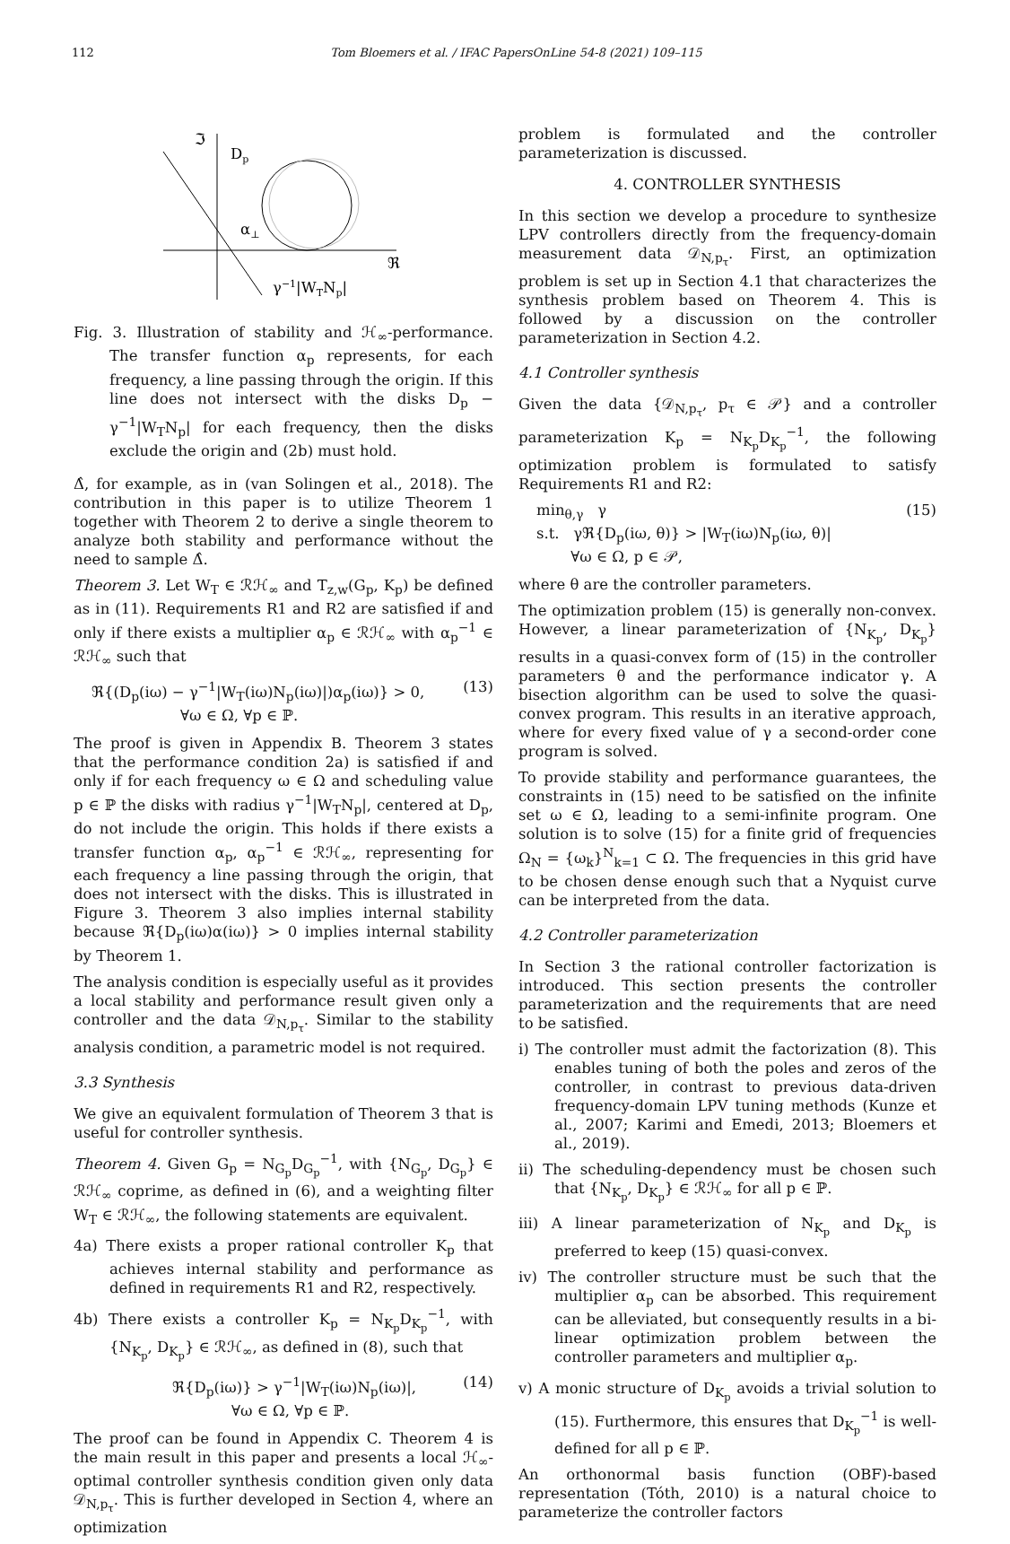112 Tom Bloemers et al. / IFAC PapersOnLine 54-8 (2021) 109–115
ℑ
Dp
α⊥
ℜ
γ−1|WTNp|
Fig. 3. Illustration of stability and ℋ<sub>∞</sub>-performance. The transfer function α<sub>p</sub> represents, for each frequency, a line passing through the origin. If this line does not intersect with the disks D<sub>p</sub> − γ<sup>−1</sup>|W<sub>T</sub>N<sub>p</sub>| for each frequency, then the disks exclude the origin and (2b) must hold.
Δ̂, for example, as in (van Solingen et al., 2018). The contribution in this paper is to utilize Theorem 1 together with Theorem 2 to derive a single theorem to analyze both stability and performance without the need to sample Δ̂.
Theorem 3. Let W<sub>T</sub> ∈ ℛℋ<sub>∞</sub> and T<sub>z,w</sub>(G<sub>p</sub>, K<sub>p</sub>) be defined as in (11). Requirements R1 and R2 are satisfied if and only if there exists a multiplier α<sub>p</sub> ∈ ℛℋ<sub>∞</sub> with α<sub>p</sub><sup>−1</sup> ∈ ℛℋ<sub>∞</sub> such that
ℜ{(D<sub>p</sub>(iω) − γ<sup>−1</sup>|W<sub>T</sub>(iω)N<sub>p</sub>(iω)|)α<sub>p</sub>(iω)} > 0,
      ∀ω ∈ Ω, ∀p ∈ ℙ. (13)
The proof is given in Appendix B. Theorem 3 states that the performance condition 2a) is satisfied if and only if for each frequency ω ∈ Ω and scheduling value p ∈ ℙ the disks with radius γ<sup>−1</sup>|W<sub>T</sub>N<sub>p</sub>|, centered at D<sub>p</sub>, do not include the origin. This holds if there exists a transfer function α<sub>p</sub>, α<sub>p</sub><sup>−1</sup> ∈ ℛℋ<sub>∞</sub>, representing for each frequency a line passing through the origin, that does not intersect with the disks. This is illustrated in Figure 3. Theorem 3 also implies internal stability because ℜ{D<sub>p</sub>(iω)α(iω)} > 0 implies internal stability by Theorem 1.
The analysis condition is especially useful as it provides a local stability and performance result given only a controller and the data 𝒟<sub>N,p<sub>τ</sub></sub>. Similar to the stability analysis condition, a parametric model is not required.
3.3 Synthesis
We give an equivalent formulation of Theorem 3 that is useful for controller synthesis.
Theorem 4. Given G<sub>p</sub> = N<sub>G<sub>p</sub></sub>D<sub>G<sub>p</sub></sub><sup>−1</sup>, with {N<sub>G<sub>p</sub></sub>, D<sub>G<sub>p</sub></sub>} ∈ ℛℋ<sub>∞</sub> coprime, as defined in (6), and a weighting filter W<sub>T</sub> ∈ ℛℋ<sub>∞</sub>, the following statements are equivalent.
4a) There exists a proper rational controller K<sub>p</sub> that achieves internal stability and performance as defined in requirements R1 and R2, respectively.
4b) There exists a controller K<sub>p</sub> = N<sub>K<sub>p</sub></sub>D<sub>K<sub>p</sub></sub><sup>−1</sup>, with {N<sub>K<sub>p</sub></sub>, D<sub>K<sub>p</sub></sub>} ∈ ℛℋ<sub>∞</sub>, as defined in (8), such that
ℜ{D<sub>p</sub>(iω)} > γ<sup>−1</sup>|W<sub>T</sub>(iω)N<sub>p</sub>(iω)|,
    ∀ω ∈ Ω, ∀p ∈ ℙ. (14)
The proof can be found in Appendix C. Theorem 4 is the main result in this paper and presents a local ℋ<sub>∞</sub>-optimal controller synthesis condition given only data 𝒟<sub>N,p<sub>τ</sub></sub>. This is further developed in Section 4, where an optimization
problem is formulated and the controller parameterization is discussed.
4. CONTROLLER SYNTHESIS
In this section we develop a procedure to synthesize LPV controllers directly from the frequency-domain measurement data 𝒟<sub>N,p<sub>τ</sub></sub>. First, an optimization problem is set up in Section 4.1 that characterizes the synthesis problem based on Theorem 4. This is followed by a discussion on the controller parameterization in Section 4.2.
4.1 Controller synthesis
Given the data {𝒟<sub>N,p<sub>τ</sub></sub>, p<sub>τ</sub> ∈ 𝒫} and a controller parameterization K<sub>p</sub> = N<sub>K<sub>p</sub></sub>D<sub>K<sub>p</sub></sub><sup>−1</sup>, the following optimization problem is formulated to satisfy Requirements R1 and R2:
min<sub>θ,γ</sub> γ
s.t. γℜ{D<sub>p</sub>(iω, θ)} > |W<sub>T</sub>(iω)N<sub>p</sub>(iω, θ)|
   ∀ω ∈ Ω, p ∈ 𝒫, (15)
where θ are the controller parameters.
The optimization problem (15) is generally non-convex. However, a linear parameterization of {N<sub>K<sub>p</sub></sub>, D<sub>K<sub>p</sub></sub>} results in a quasi-convex form of (15) in the controller parameters θ and the performance indicator γ. A bisection algorithm can be used to solve the quasi-convex program. This results in an iterative approach, where for every fixed value of γ a second-order cone program is solved.
To provide stability and performance guarantees, the constraints in (15) need to be satisfied on the infinite set ω ∈ Ω, leading to a semi-infinite program. One solution is to solve (15) for a finite grid of frequencies Ω<sub>N</sub> = {ω<sub>k</sub>}<sup>N</sup><sub>k=1</sub> ⊂ Ω. The frequencies in this grid have to be chosen dense enough such that a Nyquist curve can be interpreted from the data.
4.2 Controller parameterization
In Section 3 the rational controller factorization is introduced. This section presents the controller parameterization and the requirements that are need to be satisfied.
i) The controller must admit the factorization (8). This enables tuning of both the poles and zeros of the controller, in contrast to previous data-driven frequency-domain LPV tuning methods (Kunze et al., 2007; Karimi and Emedi, 2013; Bloemers et al., 2019).
ii) The scheduling-dependency must be chosen such that {N<sub>K<sub>p</sub></sub>, D<sub>K<sub>p</sub></sub>} ∈ ℛℋ<sub>∞</sub> for all p ∈ ℙ.
iii) A linear parameterization of N<sub>K<sub>p</sub></sub> and D<sub>K<sub>p</sub></sub> is preferred to keep (15) quasi-convex.
iv) The controller structure must be such that the multiplier α<sub>p</sub> can be absorbed. This requirement can be alleviated, but consequently results in a bi-linear optimization problem between the controller parameters and multiplier α<sub>p</sub>.
v) A monic structure of D<sub>K<sub>p</sub></sub> avoids a trivial solution to (15). Furthermore, this ensures that D<sub>K<sub>p</sub></sub><sup>−1</sup> is well-defined for all p ∈ ℙ.
An orthonormal basis function (OBF)-based representation (Tóth, 2010) is a natural choice to parameterize the controller factors